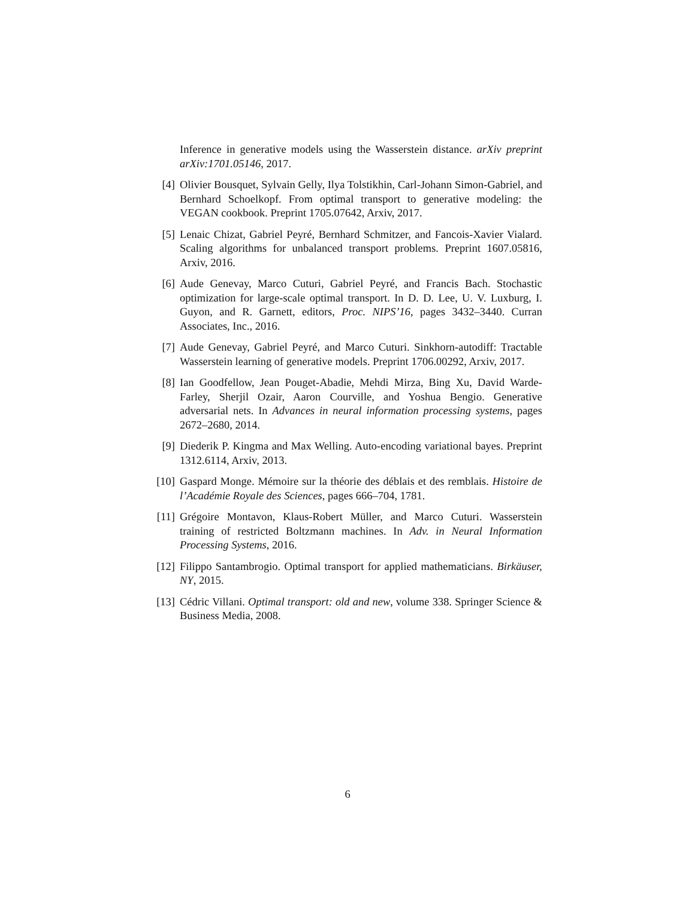Inference in generative models using the Wasserstein distance. arXiv preprint arXiv:1701.05146, 2017.
[4] Olivier Bousquet, Sylvain Gelly, Ilya Tolstikhin, Carl-Johann Simon-Gabriel, and Bernhard Schoelkopf. From optimal transport to generative modeling: the VEGAN cookbook. Preprint 1705.07642, Arxiv, 2017.
[5] Lenaic Chizat, Gabriel Peyré, Bernhard Schmitzer, and Fancois-Xavier Vialard. Scaling algorithms for unbalanced transport problems. Preprint 1607.05816, Arxiv, 2016.
[6] Aude Genevay, Marco Cuturi, Gabriel Peyré, and Francis Bach. Stochastic optimization for large-scale optimal transport. In D. D. Lee, U. V. Luxburg, I. Guyon, and R. Garnett, editors, Proc. NIPS’16, pages 3432–3440. Curran Associates, Inc., 2016.
[7] Aude Genevay, Gabriel Peyré, and Marco Cuturi. Sinkhorn-autodiff: Tractable Wasserstein learning of generative models. Preprint 1706.00292, Arxiv, 2017.
[8] Ian Goodfellow, Jean Pouget-Abadie, Mehdi Mirza, Bing Xu, David Warde-Farley, Sherjil Ozair, Aaron Courville, and Yoshua Bengio. Generative adversarial nets. In Advances in neural information processing systems, pages 2672–2680, 2014.
[9] Diederik P. Kingma and Max Welling. Auto-encoding variational bayes. Preprint 1312.6114, Arxiv, 2013.
[10]
Gaspard Monge. Mémoire sur la théorie des déblais et des remblais. Histoire de l’Académie Royale des Sciences, pages 666–704, 1781.
[11]
Grégoire Montavon, Klaus-Robert Müller, and Marco Cuturi. Wasserstein training of restricted Boltzmann machines. In Adv. in Neural Information Processing Systems, 2016.
[12]
Filippo Santambrogio. Optimal transport for applied mathematicians. Birkäuser, NY, 2015.
[13]
Cédric Villani. Optimal transport: old and new, volume 338. Springer Science & Business Media, 2008.
6